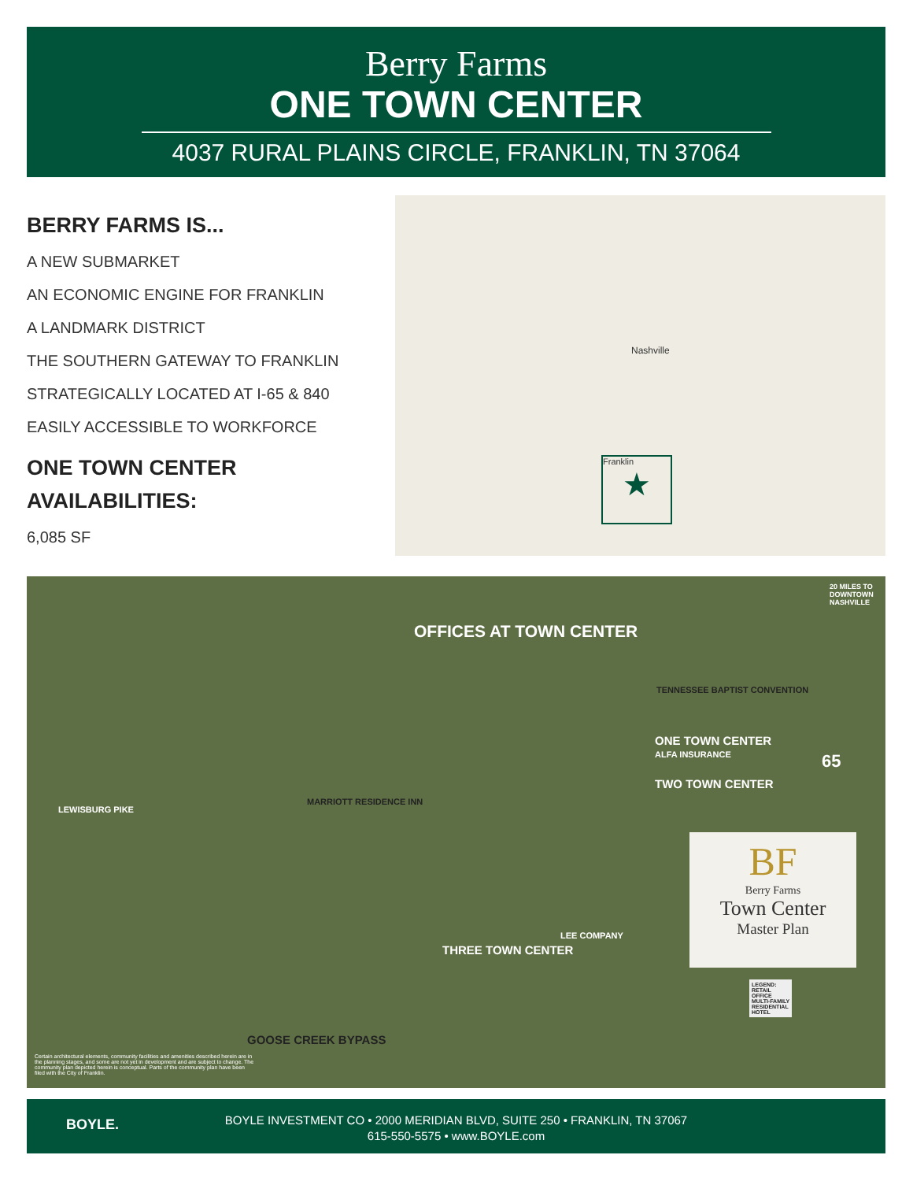Berry Farms
ONE TOWN CENTER
4037 RURAL PLAINS CIRCLE, FRANKLIN, TN 37064
BERRY FARMS IS...
A NEW SUBMARKET
AN ECONOMIC ENGINE FOR FRANKLIN
A LANDMARK DISTRICT
THE SOUTHERN GATEWAY TO FRANKLIN
STRATEGICALLY LOCATED AT I-65 & 840
EASILY ACCESSIBLE TO WORKFORCE
ONE TOWN CENTER
AVAILABILITIES:
6,085 SF
Nashville
Franklin
★
20 MILES TO DOWNTOWN NASHVILLE
OFFICES AT TOWN CENTER
TENNESSEE BAPTIST CONVENTION
ONE TOWN CENTER
ALFA INSURANCE
TWO TOWN CENTER
MARRIOTT RESIDENCE INN
LEWISBURG PIKE
LEE COMPANY
THREE TOWN CENTER
GOOSE CREEK BYPASS
65
Certain architectural elements, community facilities and amenities described herein are in the planning stages, and some are not yet in development and are subject to change. The community plan depicted herein is conceptual. Parts of the community plan have been filed with the City of Franklin.
LEGEND:
RETAIL
OFFICE
MULTI-FAMILY
RESIDENTIAL
HOTEL
BF
Berry Farms
Town Center
Master Plan
BOYLE.
BOYLE INVESTMENT CO • 2000 MERIDIAN BLVD, SUITE 250 • FRANKLIN, TN 37067
615-550-5575 • www.BOYLE.com